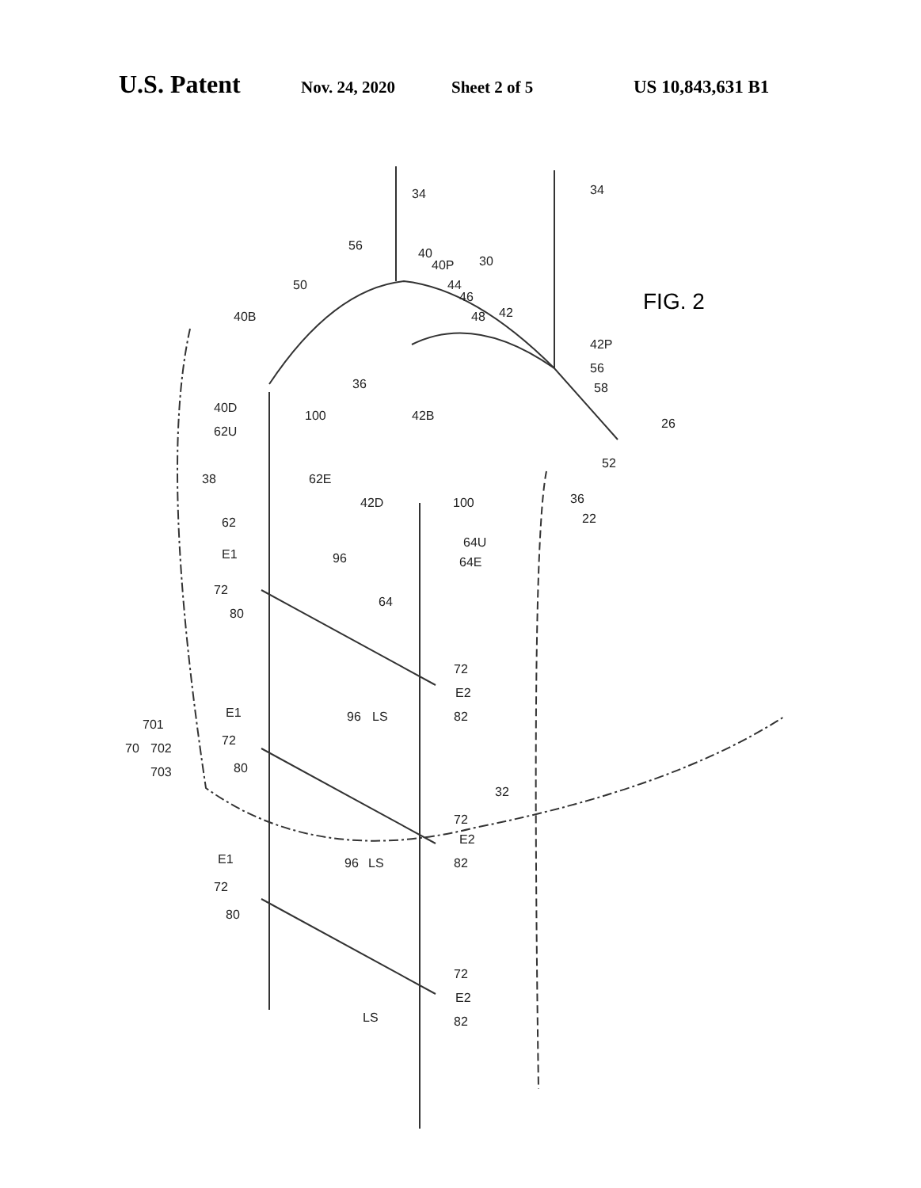U.S. Patent Nov. 24, 2020 Sheet 2 of 5 US 10,843,631 B1
34
34
30
56
40
40P
50
44
46
40B
48
42
42P
56
58
36
40D
100
42B
26
62U
52
38
62E
42D
100
36
62
22
64U
E1
96
64E
72
64
80
72
E2
LS
82
701
E1
96
70
702
72
703
80
32
72
E2
LS
82
E1
96
72
80
72
E2
LS
82
FIG. 2